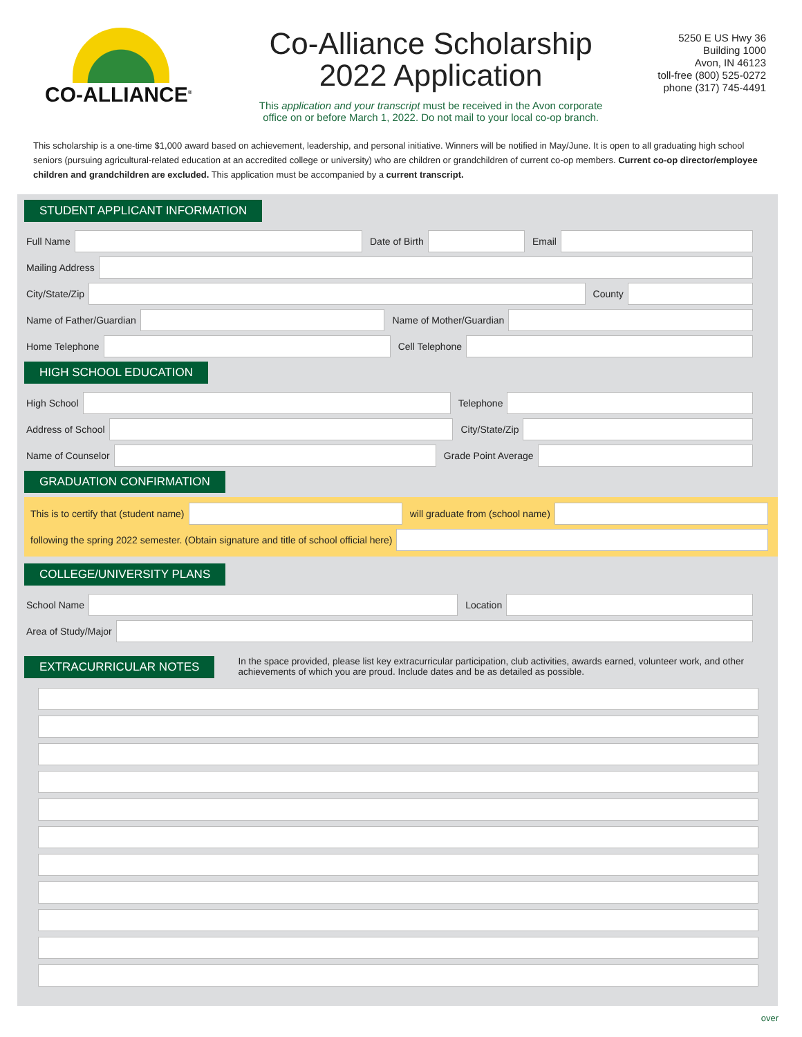CO-ALLIANCE<sup>®</sup>
Co-Alliance Scholarship
2022 Application
This application and your transcript must be received in the Avon corporate
office on or before March 1, 2022. Do not mail to your local co-op branch.
5250 E US Hwy 36
Building 1000
Avon, IN 46123
toll-free (800) 525-0272
phone (317) 745-4491
This scholarship is a one-time $1,000 award based on achievement, leadership, and personal initiative. Winners will be notified in May/June. It is open to all graduating high school seniors (pursuing agricultural-related education at an accredited college or university) who are children or grandchildren of current co-op members. Current co-op director/employee children and grandchildren are excluded. This application must be accompanied by a current transcript.
STUDENT APPLICANT INFORMATION
Full Name Date of Birth Email
Mailing Address
City/State/Zip County
Name of Father/Guardian Name of Mother/Guardian
Home Telephone Cell Telephone
HIGH SCHOOL EDUCATION
High School Telephone
Address of School City/State/Zip
Name of Counselor Grade Point Average
GRADUATION CONFIRMATION
This is to certify that (student name) will graduate from (school name)
following the spring 2022 semester. (Obtain signature and title of school official here)
COLLEGE/UNIVERSITY PLANS
School Name Location
Area of Study/Major
EXTRACURRICULAR NOTES
In the space provided, please list key extracurricular participation, club activities, awards earned, volunteer work, and other achievements of which you are proud. Include dates and be as detailed as possible.
over